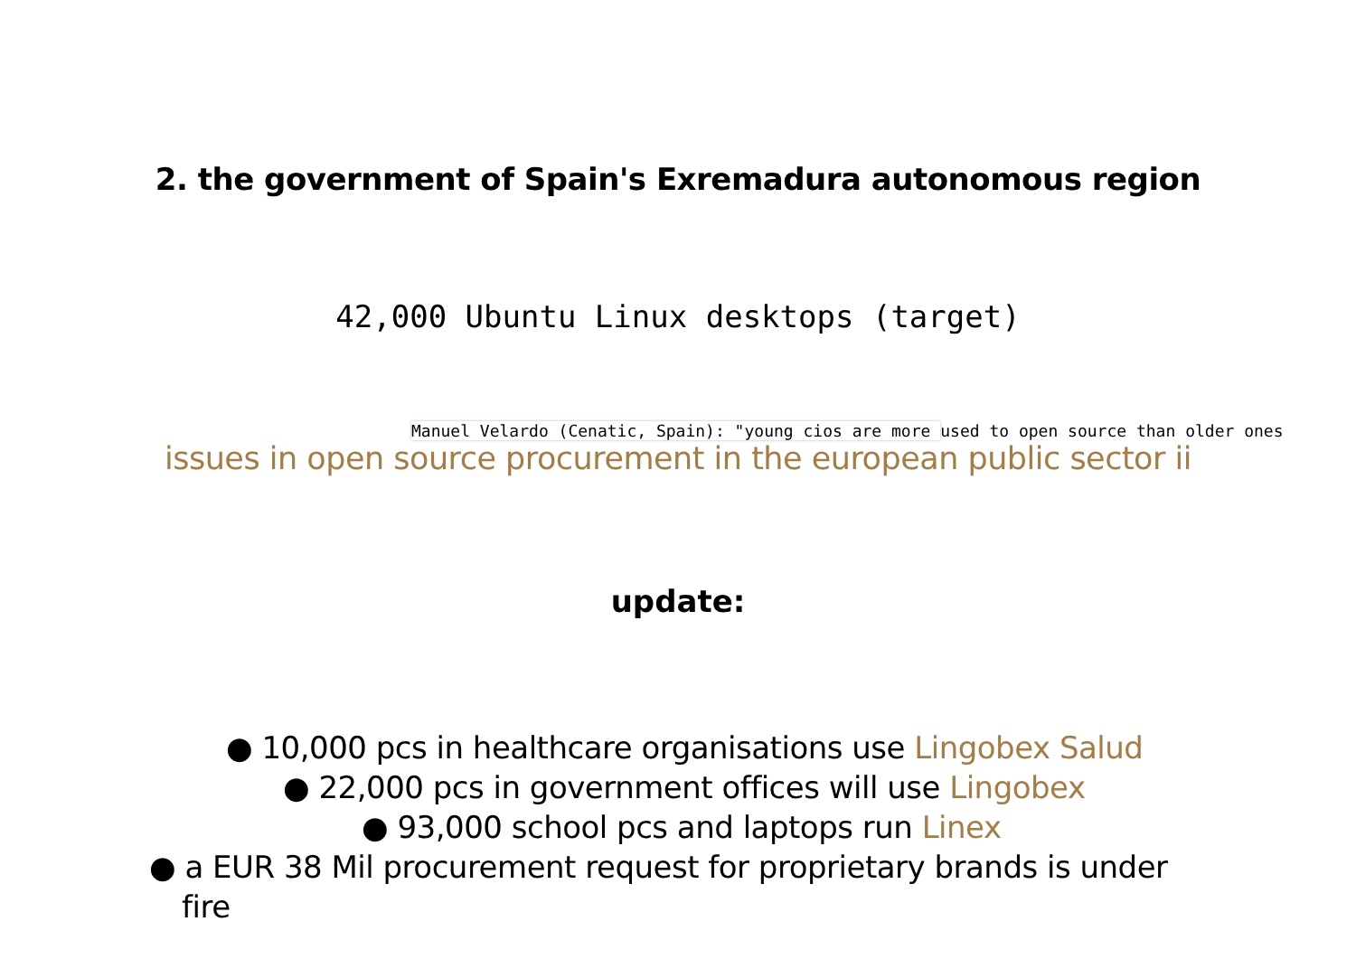2. the government of Spain's Exremadura autonomous region
42,000 Ubuntu Linux desktops (target)
Manuel Velardo (Cenatic, Spain): "young cios are more used to open source than older ones
issues in open source procurement in the european public sector ii
update:
● 10,000 pcs in healthcare organisations use Lingobex Salud
● 22,000 pcs in government offices will use Lingobex
● 93,000 school pcs and laptops run Linex
● a EUR 38 Mil procurement request for proprietary brands is under fire